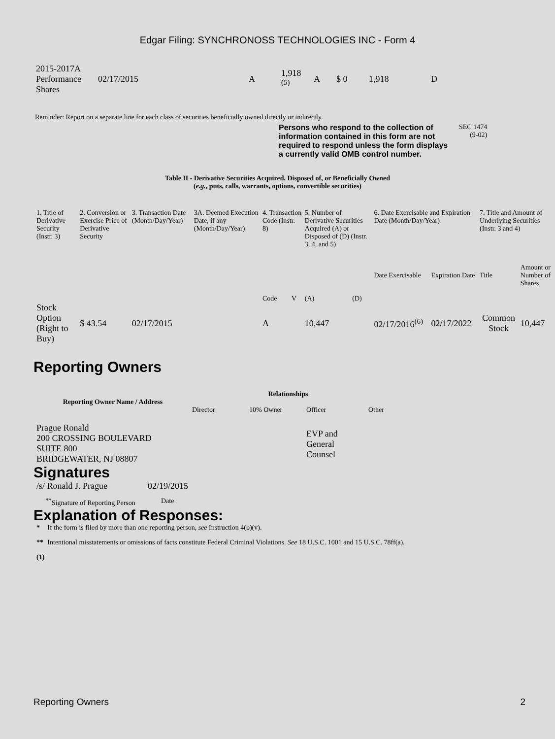Edgar Filing: SYNCHRONOSS TECHNOLOGIES INC - Form 4
| 2015-2017A Performance Shares | 02/17/2015 | A | 1,918 <sup>(5)</sup> | A | $ 0 | 1,918 | D |
Reminder: Report on a separate line for each class of securities beneficially owned directly or indirectly.
Persons who respond to the collection of information contained in this form are not required to respond unless the form displays a currently valid OMB control number.
SEC 1474
(9-02)
Table II - Derivative Securities Acquired, Disposed of, or Beneficially Owned
(e.g., puts, calls, warrants, options, convertible securities)
| 1. Title of Derivative Security (Instr. 3) | 2. Conversion or Exercise Price of Derivative Security | 3. Transaction Date (Month/Day/Year) | 3A. Deemed Execution Date, if any (Month/Day/Year) | 4. Transaction Code (Instr. 8) | | 5. Number of Derivative Securities Acquired (A) or Disposed of (D) (Instr. 3, 4, and 5) | | 6. Date Exercisable and Expiration Date (Month/Day/Year) | | 7. Title and Amount of Underlying Securities (Instr. 3 and 4) | |
| | | | | Code | V | (A) | (D) | Date Exercisable | Expiration Date | Title | Amount or Number of Shares |
| Stock Option (Right to Buy) | $ 43.54 | 02/17/2015 | | A | | 10,447 | | 02/17/2016<sup>(6)</sup> | 02/17/2022 | Common Stock | 10,447 |
Reporting Owners
| Reporting Owner Name / Address | Relationships | | | |
| --- | --- | --- | --- | --- |
| | Director | 10% Owner | Officer | Other |
| Prague Ronald 200 CROSSING BOULEVARD SUITE 800 BRIDGEWATER, NJ 08807 | | | EVP and General Counsel | |
Signatures
| /s/ Ronald J. Prague | 02/19/2015 |
| <sup>**</sup> Signature of Reporting Person | Date |
Explanation of Responses:
| * | If the form is filed by more than one reporting person, see Instruction 4(b)(v). |
| ** | Intentional misstatements or omissions of facts constitute Federal Criminal Violations. See 18 U.S.C. 1001 and 15 U.S.C. 78ff(a). |
| (1) | |
Reporting Owners 2